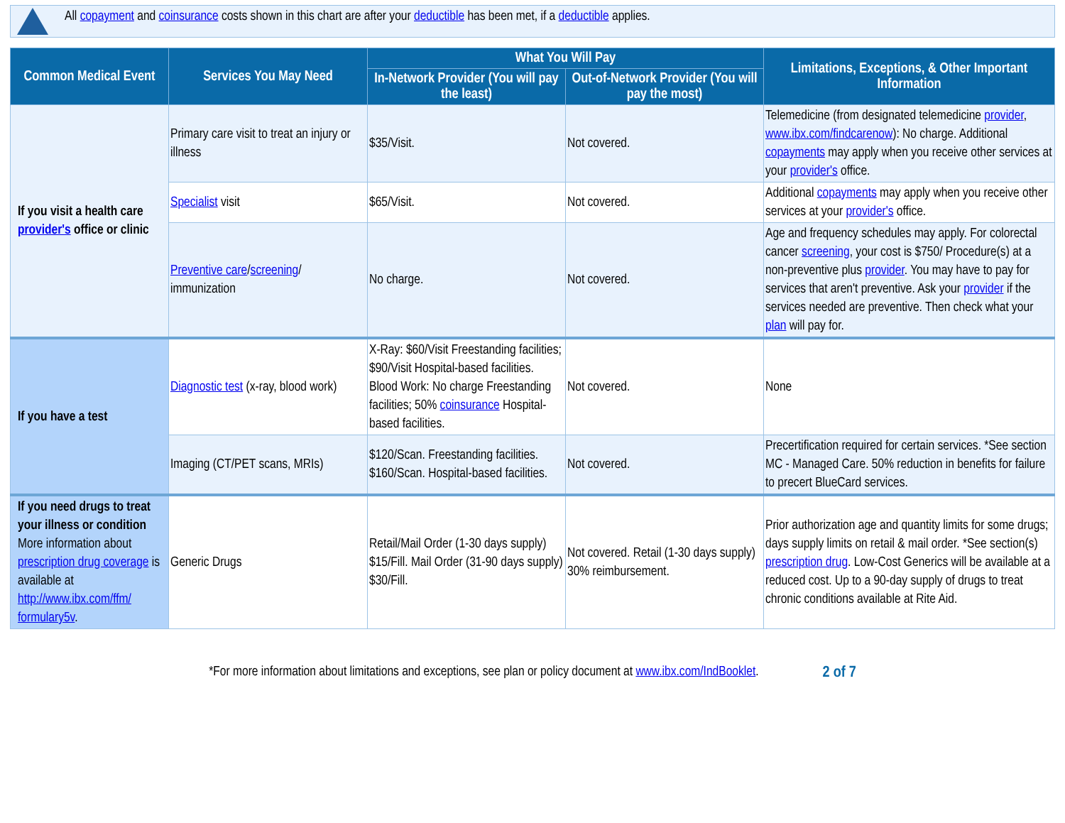All copayment and coinsurance costs shown in this chart are after your deductible has been met, if a deductible applies.
| Common Medical Event | Services You May Need | What You Will Pay | | Limitations, Exceptions, & Other Important Information |
| --- | --- | --- | --- | --- |
| | | In-Network Provider (You will pay the least) | Out-of-Network Provider (You will pay the most) | |
| If you visit a health care provider's office or clinic | Primary care visit to treat an injury or illness | $35/Visit. | Not covered. | Telemedicine (from designated telemedicine provider , www.ibx.com/findcarenow ): No charge. Additional copayments may apply when you receive other services at your provider's office. |
| | Specialist visit | $65/Visit. | Not covered. | Additional copayments may apply when you receive other services at your provider's office. |
| | Preventive care / screening / immunization | No charge. | Not covered. | Age and frequency schedules may apply. For colorectal cancer screening , your cost is $750/ Procedure(s) at a non-preventive plus provider . You may have to pay for services that aren't preventive. Ask your provider if the services needed are preventive. Then check what your plan will pay for. |
| If you have a test | Diagnostic test (x-ray, blood work) | X-Ray: $60/Visit Freestanding facilities; $90/Visit Hospital-based facilities. Blood Work: No charge Freestanding facilities; 50% coinsurance Hospital-based facilities. | Not covered. | None |
| | Imaging (CT/PET scans, MRIs) | $120/Scan. Freestanding facilities. $160/Scan. Hospital-based facilities. | Not covered. | Precertification required for certain services. *See section MC - Managed Care. 50% reduction in benefits for failure to precert BlueCard services. |
| If you need drugs to treat your illness or condition More information about prescription drug coverage is available at http://www.ibx.com/ffm/ formulary5v . | Generic Drugs | Retail/Mail Order (1-30 days supply) $15/Fill. Mail Order (31-90 days supply) $30/Fill. | Not covered. Retail (1-30 days supply) 30% reimbursement. | Prior authorization age and quantity limits for some drugs; days supply limits on retail & mail order. *See section(s) prescription drug . Low-Cost Generics will be available at a reduced cost. Up to a 90-day supply of drugs to treat chronic conditions available at Rite Aid. |
*For more information about limitations and exceptions, see plan or policy document at www.ibx.com/IndBooklet. 2 of 7